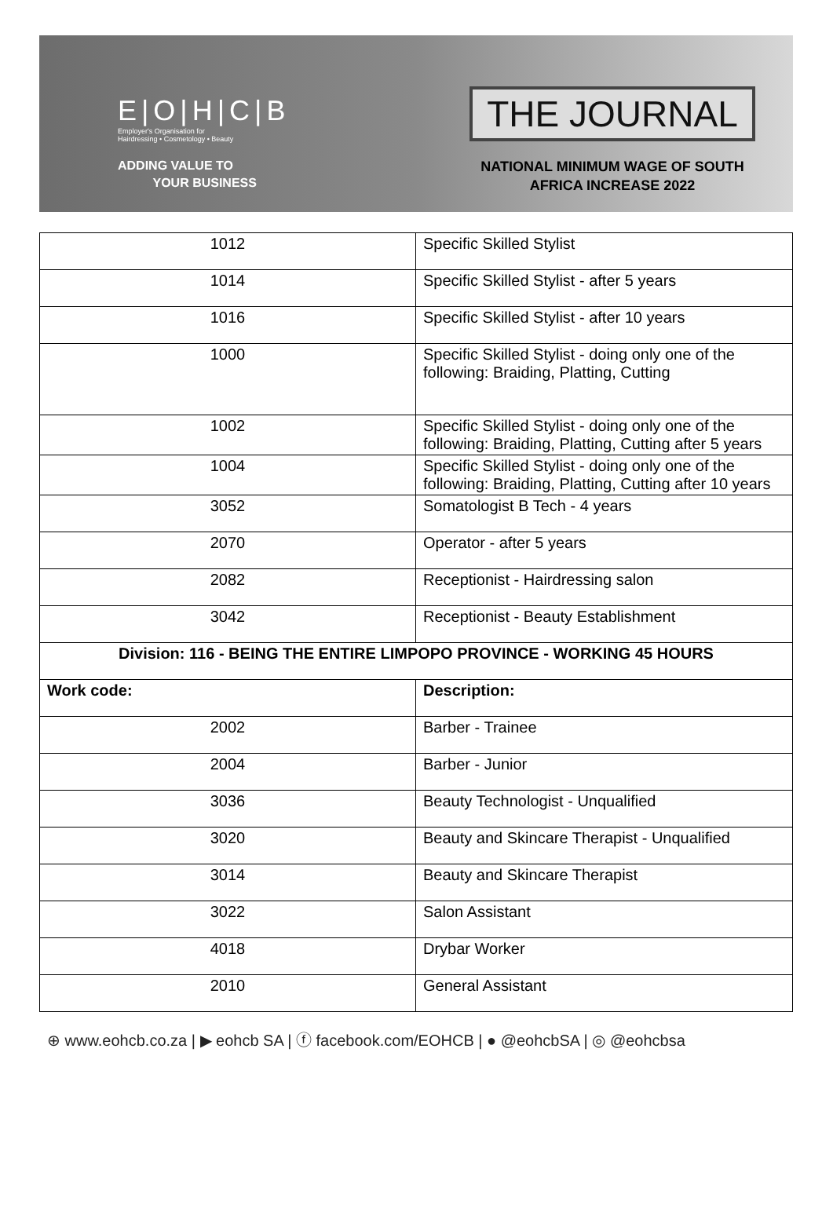E|O|H|C|B
Employer's Organisation for
Hairdressing • Cosmetology • Beauty
ADDING VALUE TO
YOUR BUSINESS
THE JOURNAL
NATIONAL MINIMUM WAGE OF SOUTH
AFRICA INCREASE 2022
| 1012 | Specific Skilled Stylist |
| 1014 | Specific Skilled Stylist - after 5 years |
| 1016 | Specific Skilled Stylist - after 10 years |
| 1000 | Specific Skilled Stylist - doing only one of the following: Braiding, Platting, Cutting |
| 1002 | Specific Skilled Stylist - doing only one of the following: Braiding, Platting, Cutting after 5 years |
| 1004 | Specific Skilled Stylist - doing only one of the following: Braiding, Platting, Cutting after 10 years |
| 3052 | Somatologist B Tech - 4 years |
| 2070 | Operator - after 5 years |
| 2082 | Receptionist - Hairdressing salon |
| 3042 | Receptionist - Beauty Establishment |
| Division: 116 - BEING THE ENTIRE LIMPOPO PROVINCE - WORKING 45 HOURS | |
| Work code: | Description: |
| 2002 | Barber - Trainee |
| 2004 | Barber - Junior |
| 3036 | Beauty Technologist - Unqualified |
| 3020 | Beauty and Skincare Therapist - Unqualified |
| 3014 | Beauty and Skincare Therapist |
| 3022 | Salon Assistant |
| 4018 | Drybar Worker |
| 2010 | General Assistant |
⊕ www.eohcb.co.za | ▶ eohcb SA | ⓕ facebook.com/EOHCB | ● @eohcbSA | ◎ @eohcbsa